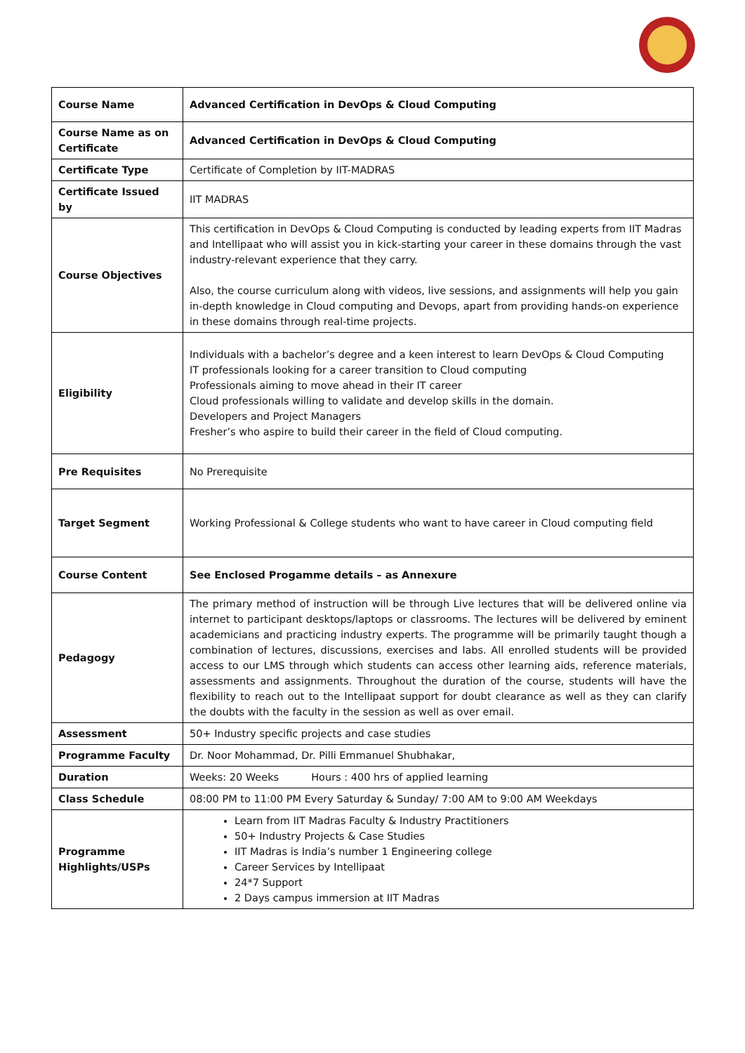| Course Name | Advanced Certification in DevOps & Cloud Computing |
| Course Name as on Certificate | Advanced Certification in DevOps & Cloud Computing |
| Certificate Type | Certificate of Completion by IIT-MADRAS |
| Certificate Issued by | IIT MADRAS |
| Course Objectives | This certification in DevOps & Cloud Computing is conducted by leading experts from IIT Madras and Intellipaat who will assist you in kick-starting your career in these domains through the vast industry-relevant experience that they carry. Also, the course curriculum along with videos, live sessions, and assignments will help you gain in-depth knowledge in Cloud computing and Devops, apart from providing hands-on experience in these domains through real-time projects. |
| Eligibility | Individuals with a bachelor’s degree and a keen interest to learn DevOps & Cloud Computing IT professionals looking for a career transition to Cloud computing Professionals aiming to move ahead in their IT career Cloud professionals willing to validate and develop skills in the domain. Developers and Project Managers Fresher’s who aspire to build their career in the field of Cloud computing. |
| Pre Requisites | No Prerequisite |
| Target Segment | Working Professional & College students who want to have career in Cloud computing field |
| Course Content | See Enclosed Progamme details – as Annexure |
| Pedagogy | The primary method of instruction will be through Live lectures that will be delivered online via internet to participant desktops/laptops or classrooms. The lectures will be delivered by eminent academicians and practicing industry experts. The programme will be primarily taught though a combination of lectures, discussions, exercises and labs. All enrolled students will be provided access to our LMS through which students can access other learning aids, reference materials, assessments and assignments. Throughout the duration of the course, students will have the flexibility to reach out to the Intellipaat support for doubt clearance as well as they can clarify the doubts with the faculty in the session as well as over email. |
| Assessment | 50+ Industry specific projects and case studies |
| Programme Faculty | Dr. Noor Mohammad, Dr. Pilli Emmanuel Shubhakar, |
| Duration | Weeks: 20 Weeks Hours : 400 hrs of applied learning |
| Class Schedule | 08:00 PM to 11:00 PM Every Saturday & Sunday/ 7:00 AM to 9:00 AM Weekdays |
| Programme Highlights/USPs | Learn from IIT Madras Faculty & Industry Practitioners 50+ Industry Projects & Case Studies IIT Madras is India’s number 1 Engineering college Career Services by Intellipaat 24*7 Support 2 Days campus immersion at IIT Madras |